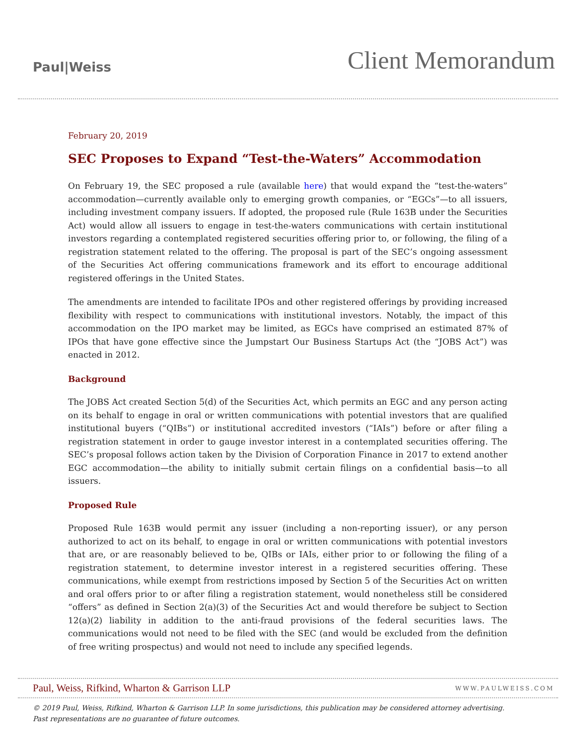Paul|Weiss
Client Memorandum
February 20, 2019
SEC Proposes to Expand “Test-the-Waters” Accommodation
On February 19, the SEC proposed a rule (available here) that would expand the “test-the-waters” accommodation—currently available only to emerging growth companies, or “EGCs”—to all issuers, including investment company issuers. If adopted, the proposed rule (Rule 163B under the Securities Act) would allow all issuers to engage in test-the-waters communications with certain institutional investors regarding a contemplated registered securities offering prior to, or following, the filing of a registration statement related to the offering. The proposal is part of the SEC’s ongoing assessment of the Securities Act offering communications framework and its effort to encourage additional registered offerings in the United States.
The amendments are intended to facilitate IPOs and other registered offerings by providing increased flexibility with respect to communications with institutional investors. Notably, the impact of this accommodation on the IPO market may be limited, as EGCs have comprised an estimated 87% of IPOs that have gone effective since the Jumpstart Our Business Startups Act (the “JOBS Act”) was enacted in 2012.
Background
The JOBS Act created Section 5(d) of the Securities Act, which permits an EGC and any person acting on its behalf to engage in oral or written communications with potential investors that are qualified institutional buyers (“QIBs”) or institutional accredited investors (“IAIs”) before or after filing a registration statement in order to gauge investor interest in a contemplated securities offering. The SEC’s proposal follows action taken by the Division of Corporation Finance in 2017 to extend another EGC accommodation—the ability to initially submit certain filings on a confidential basis—to all issuers.
Proposed Rule
Proposed Rule 163B would permit any issuer (including a non-reporting issuer), or any person authorized to act on its behalf, to engage in oral or written communications with potential investors that are, or are reasonably believed to be, QIBs or IAIs, either prior to or following the filing of a registration statement, to determine investor interest in a registered securities offering. These communications, while exempt from restrictions imposed by Section 5 of the Securities Act on written and oral offers prior to or after filing a registration statement, would nonetheless still be considered “offers” as defined in Section 2(a)(3) of the Securities Act and would therefore be subject to Section 12(a)(2) liability in addition to the anti-fraud provisions of the federal securities laws. The communications would not need to be filed with the SEC (and would be excluded from the definition of free writing prospectus) and would not need to include any specified legends.
Paul, Weiss, Rifkind, Wharton & Garrison LLP
WWW.PAULWEISS.COM
© 2019 Paul, Weiss, Rifkind, Wharton & Garrison LLP. In some jurisdictions, this publication may be considered attorney advertising.
Past representations are no guarantee of future outcomes.